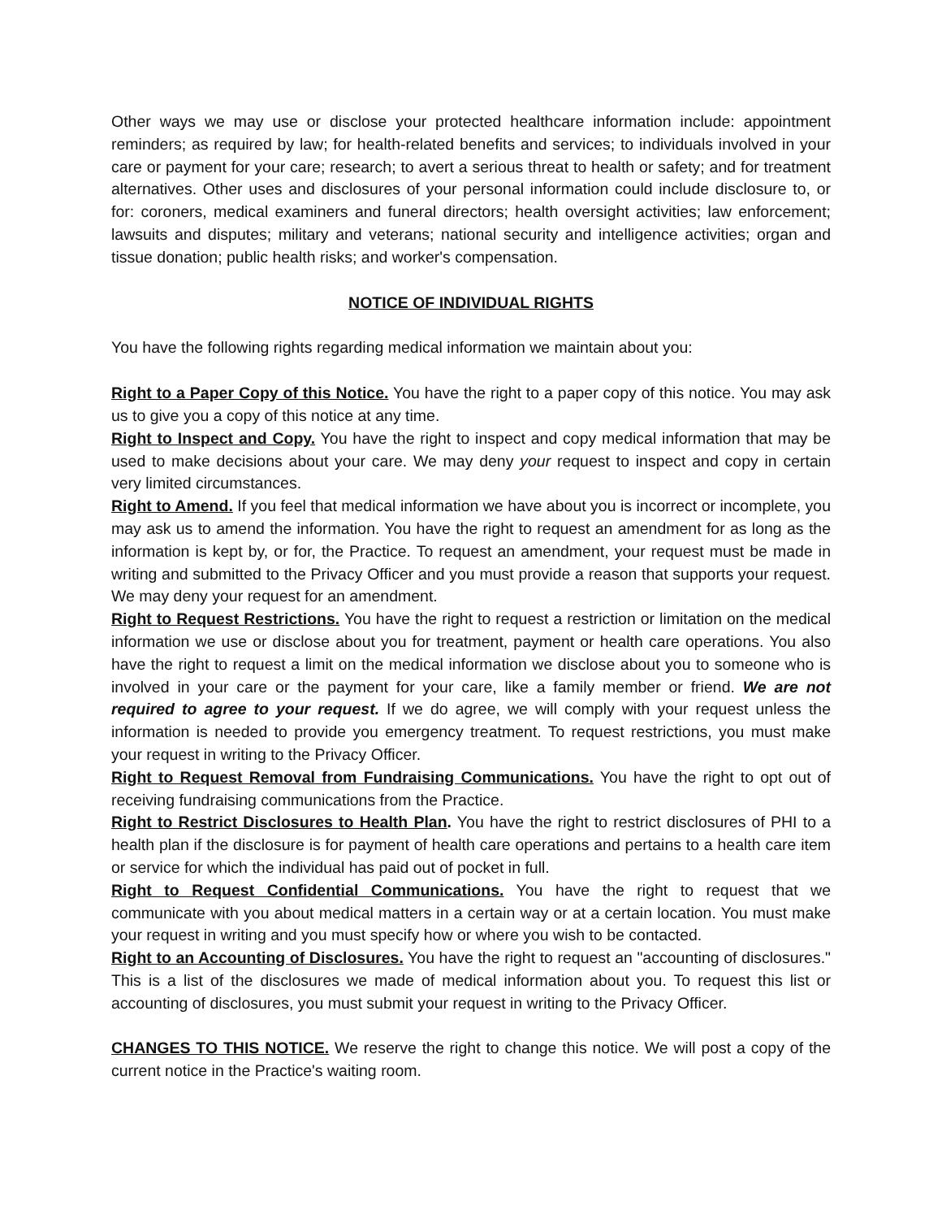Other ways we may use or disclose your protected healthcare information include: appointment reminders; as required by law; for health-related benefits and services; to individuals involved in your care or payment for your care; research; to avert a serious threat to health or safety; and for treatment alternatives. Other uses and disclosures of your personal information could include disclosure to, or for: coroners, medical examiners and funeral directors; health oversight activities; law enforcement; lawsuits and disputes; military and veterans; national security and intelligence activities; organ and tissue donation; public health risks; and worker's compensation.
NOTICE OF INDIVIDUAL RIGHTS
You have the following rights regarding medical information we maintain about you:
Right to a Paper Copy of this Notice. You have the right to a paper copy of this notice. You may ask us to give you a copy of this notice at any time.
Right to Inspect and Copy. You have the right to inspect and copy medical information that may be used to make decisions about your care. We may deny your request to inspect and copy in certain very limited circumstances.
Right to Amend. If you feel that medical information we have about you is incorrect or incomplete, you may ask us to amend the information. You have the right to request an amendment for as long as the information is kept by, or for, the Practice. To request an amendment, your request must be made in writing and submitted to the Privacy Officer and you must provide a reason that supports your request. We may deny your request for an amendment.
Right to Request Restrictions. You have the right to request a restriction or limitation on the medical information we use or disclose about you for treatment, payment or health care operations. You also have the right to request a limit on the medical information we disclose about you to someone who is involved in your care or the payment for your care, like a family member or friend. We are not required to agree to your request. If we do agree, we will comply with your request unless the information is needed to provide you emergency treatment. To request restrictions, you must make your request in writing to the Privacy Officer.
Right to Request Removal from Fundraising Communications. You have the right to opt out of receiving fundraising communications from the Practice.
Right to Restrict Disclosures to Health Plan. You have the right to restrict disclosures of PHI to a health plan if the disclosure is for payment of health care operations and pertains to a health care item or service for which the individual has paid out of pocket in full.
Right to Request Confidential Communications. You have the right to request that we communicate with you about medical matters in a certain way or at a certain location. You must make your request in writing and you must specify how or where you wish to be contacted.
Right to an Accounting of Disclosures. You have the right to request an "accounting of disclosures." This is a list of the disclosures we made of medical information about you. To request this list or accounting of disclosures, you must submit your request in writing to the Privacy Officer.
CHANGES TO THIS NOTICE. We reserve the right to change this notice. We will post a copy of the current notice in the Practice's waiting room.